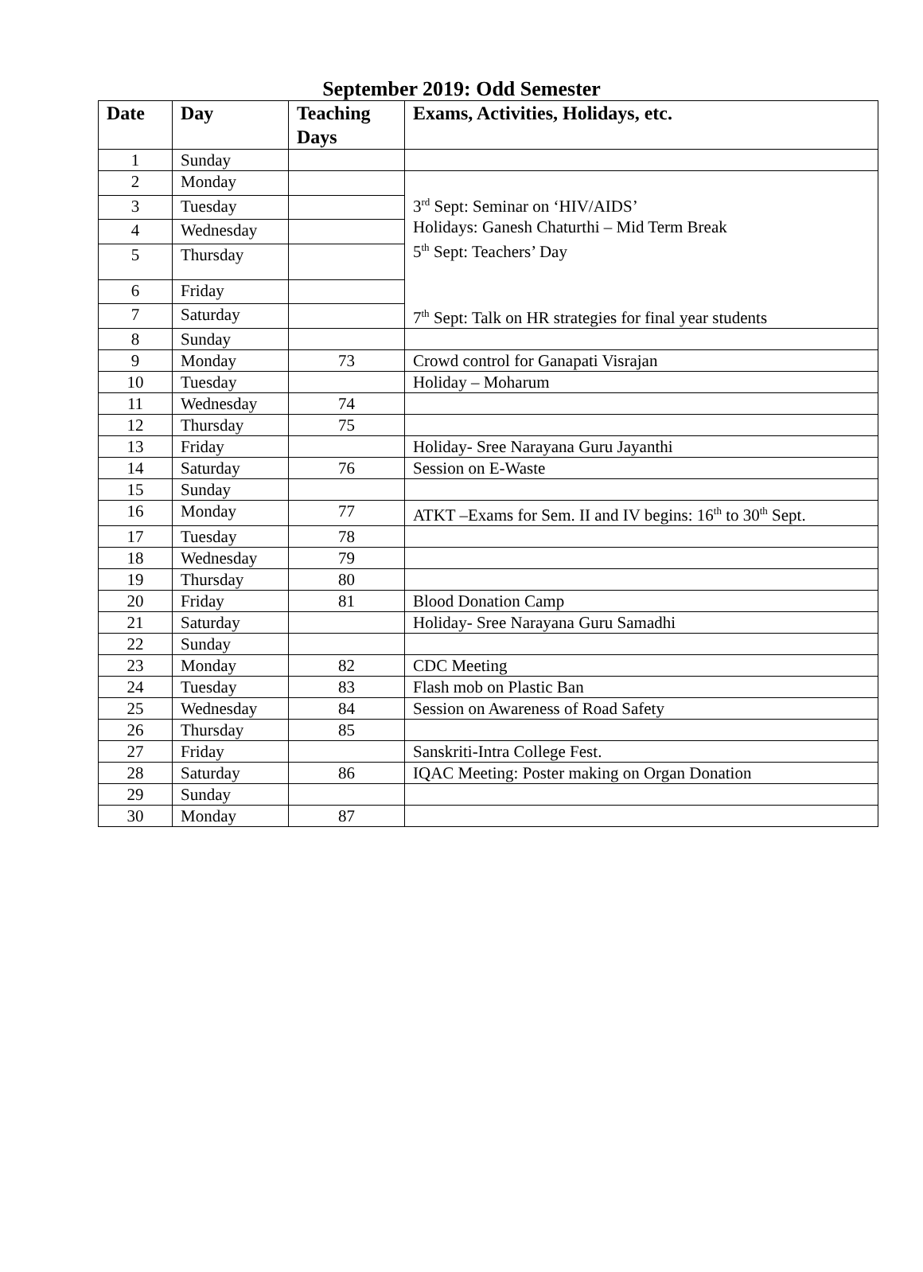September 2019: Odd Semester
| Date | Day | Teaching Days | Exams, Activities, Holidays, etc. |
| --- | --- | --- | --- |
| 1 | Sunday | | |
| 2 | Monday | | 3<sup>rd</sup> Sept: Seminar on ‘HIV/AIDS’ Holidays: Ganesh Chaturthi – Mid Term Break 5<sup>th</sup> Sept: Teachers’ Day 7<sup>th</sup> Sept: Talk on HR strategies for final year students |
| 3 | Tuesday | | |
| 4 | Wednesday | | |
| 5 | Thursday | | |
| 6 | Friday | | |
| 7 | Saturday | | |
| 8 | Sunday | | |
| 9 | Monday | 73 | Crowd control for Ganapati Visrajan |
| 10 | Tuesday | | Holiday – Moharum |
| 11 | Wednesday | 74 | |
| 12 | Thursday | 75 | |
| 13 | Friday | | Holiday- Sree Narayana Guru Jayanthi |
| 14 | Saturday | 76 | Session on E-Waste |
| 15 | Sunday | | |
| 16 | Monday | 77 | ATKT –Exams for Sem. II and IV begins: 16<sup>th</sup> to 30<sup>th</sup> Sept. |
| 17 | Tuesday | 78 | |
| 18 | Wednesday | 79 | |
| 19 | Thursday | 80 | |
| 20 | Friday | 81 | Blood Donation Camp |
| 21 | Saturday | | Holiday- Sree Narayana Guru Samadhi |
| 22 | Sunday | | |
| 23 | Monday | 82 | CDC Meeting |
| 24 | Tuesday | 83 | Flash mob on Plastic Ban |
| 25 | Wednesday | 84 | Session on Awareness of Road Safety |
| 26 | Thursday | 85 | |
| 27 | Friday | | Sanskriti-Intra College Fest. |
| 28 | Saturday | 86 | IQAC Meeting: Poster making on Organ Donation |
| 29 | Sunday | | |
| 30 | Monday | 87 | |